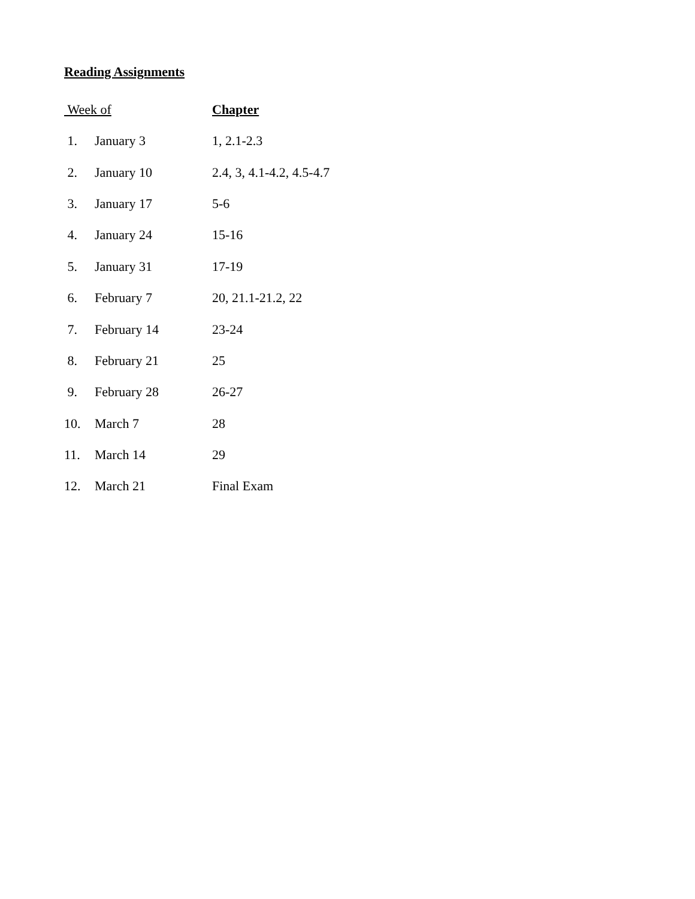Reading Assignments
| Week of | | Chapter |
| --- | --- | --- |
| 1. | January 3 | 1, 2.1-2.3 |
| 2. | January 10 | 2.4, 3, 4.1-4.2, 4.5-4.7 |
| 3. | January 17 | 5-6 |
| 4. | January 24 | 15-16 |
| 5. | January 31 | 17-19 |
| 6. | February 7 | 20, 21.1-21.2, 22 |
| 7. | February 14 | 23-24 |
| 8. | February 21 | 25 |
| 9. | February 28 | 26-27 |
| 10. | March 7 | 28 |
| 11. | March 14 | 29 |
| 12. | March 21 | Final Exam |